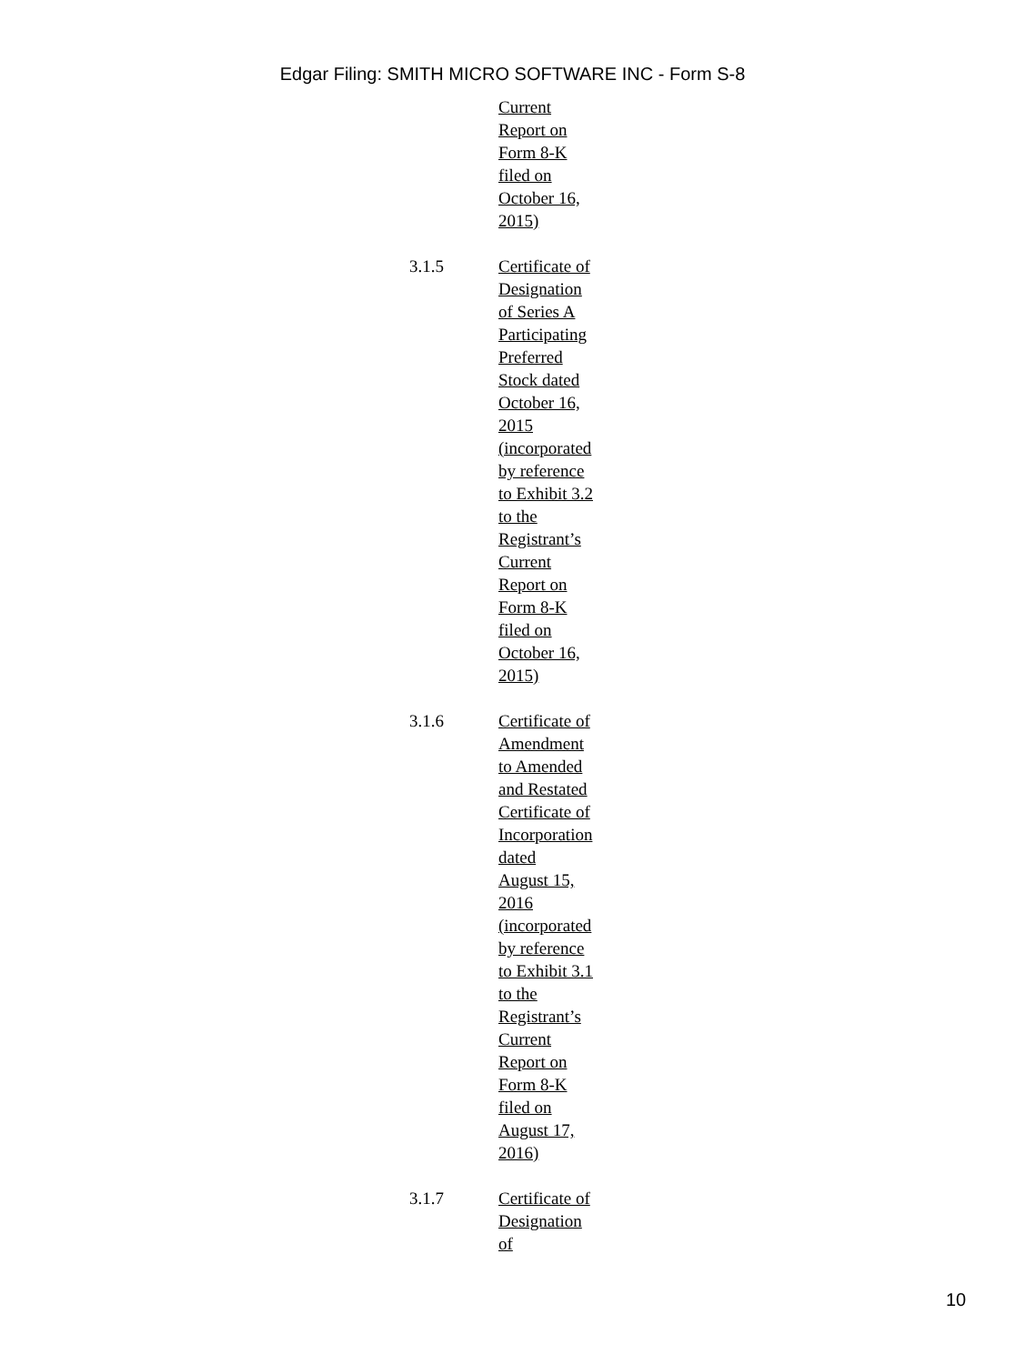Edgar Filing: SMITH MICRO SOFTWARE INC - Form S-8
| | Current Report on Form 8-K filed on October 16, 2015) |
| 3.1.5 | Certificate of Designation of Series A Participating Preferred Stock dated October 16, 2015 (incorporated by reference to Exhibit 3.2 to the Registrant’s Current Report on Form 8-K filed on October 16, 2015) |
| 3.1.6 | Certificate of Amendment to Amended and Restated Certificate of Incorporation dated August 15, 2016 (incorporated by reference to Exhibit 3.1 to the Registrant’s Current Report on Form 8-K filed on August 17, 2016) |
| 3.1.7 | Certificate of Designation of |
10